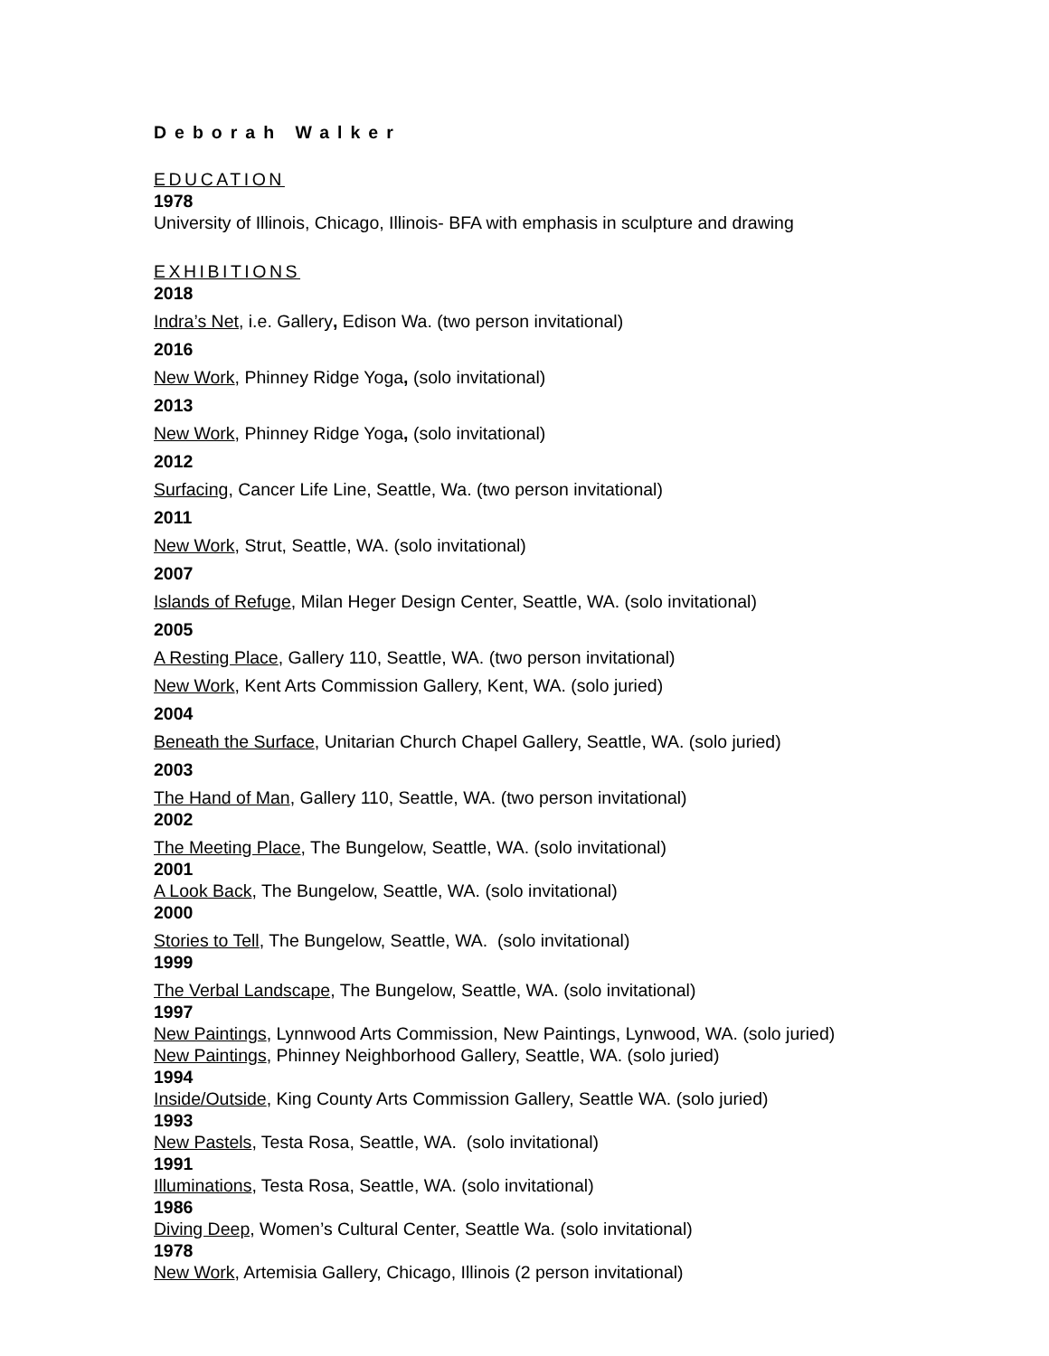Deborah Walker
EDUCATION
1978
University of Illinois, Chicago, Illinois- BFA with emphasis in sculpture and drawing
EXHIBITIONS
2018
Indra’s Net, i.e. Gallery, Edison Wa. (two person invitational)
2016
New Work, Phinney Ridge Yoga, (solo invitational)
2013
New Work, Phinney Ridge Yoga, (solo invitational)
2012
Surfacing, Cancer Life Line, Seattle, Wa. (two person invitational)
2011
New Work, Strut, Seattle, WA. (solo invitational)
2007
Islands of Refuge, Milan Heger Design Center, Seattle, WA. (solo invitational)
2005
A Resting Place, Gallery 110, Seattle, WA. (two person invitational)
New Work, Kent Arts Commission Gallery, Kent, WA. (solo juried)
2004
Beneath the Surface, Unitarian Church Chapel Gallery, Seattle, WA. (solo juried)
2003
The Hand of Man, Gallery 110, Seattle, WA. (two person invitational)
2002
The Meeting Place, The Bungelow, Seattle, WA. (solo invitational)
2001
A Look Back, The Bungelow, Seattle, WA. (solo invitational)
2000
Stories to Tell, The Bungelow, Seattle, WA. (solo invitational)
1999
The Verbal Landscape, The Bungelow, Seattle, WA. (solo invitational)
1997
New Paintings, Lynnwood Arts Commission, New Paintings, Lynwood, WA. (solo juried)
New Paintings, Phinney Neighborhood Gallery, Seattle, WA. (solo juried)
1994
Inside/Outside, King County Arts Commission Gallery, Seattle WA. (solo juried)
1993
New Pastels, Testa Rosa, Seattle, WA. (solo invitational)
1991
Illuminations, Testa Rosa, Seattle, WA. (solo invitational)
1986
Diving Deep, Women’s Cultural Center, Seattle Wa. (solo invitational)
1978
New Work, Artemisia Gallery, Chicago, Illinois (2 person invitational)